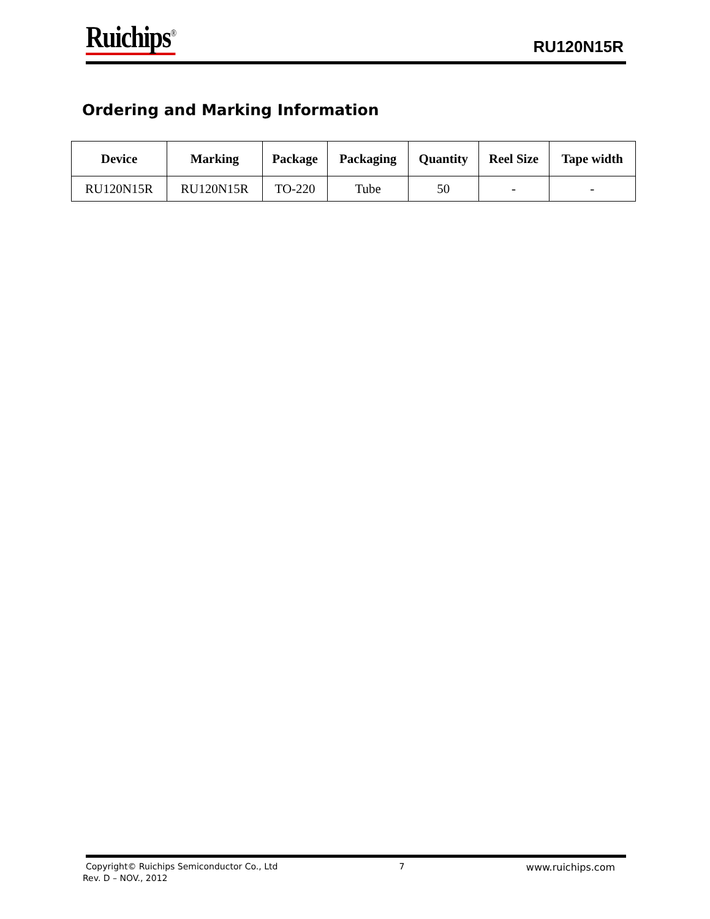Ruichips<sup>®</sup>
RU120N15R
Ordering and Marking Information
| Device | Marking | Package | Packaging | Quantity | Reel Size | Tape width |
| --- | --- | --- | --- | --- | --- | --- |
| RU120N15R | RU120N15R | TO-220 | Tube | 50 | - | - |
Copyright© Ruichips Semiconductor Co., Ltd 7 www.ruichips.com
Rev. D – NOV., 2012